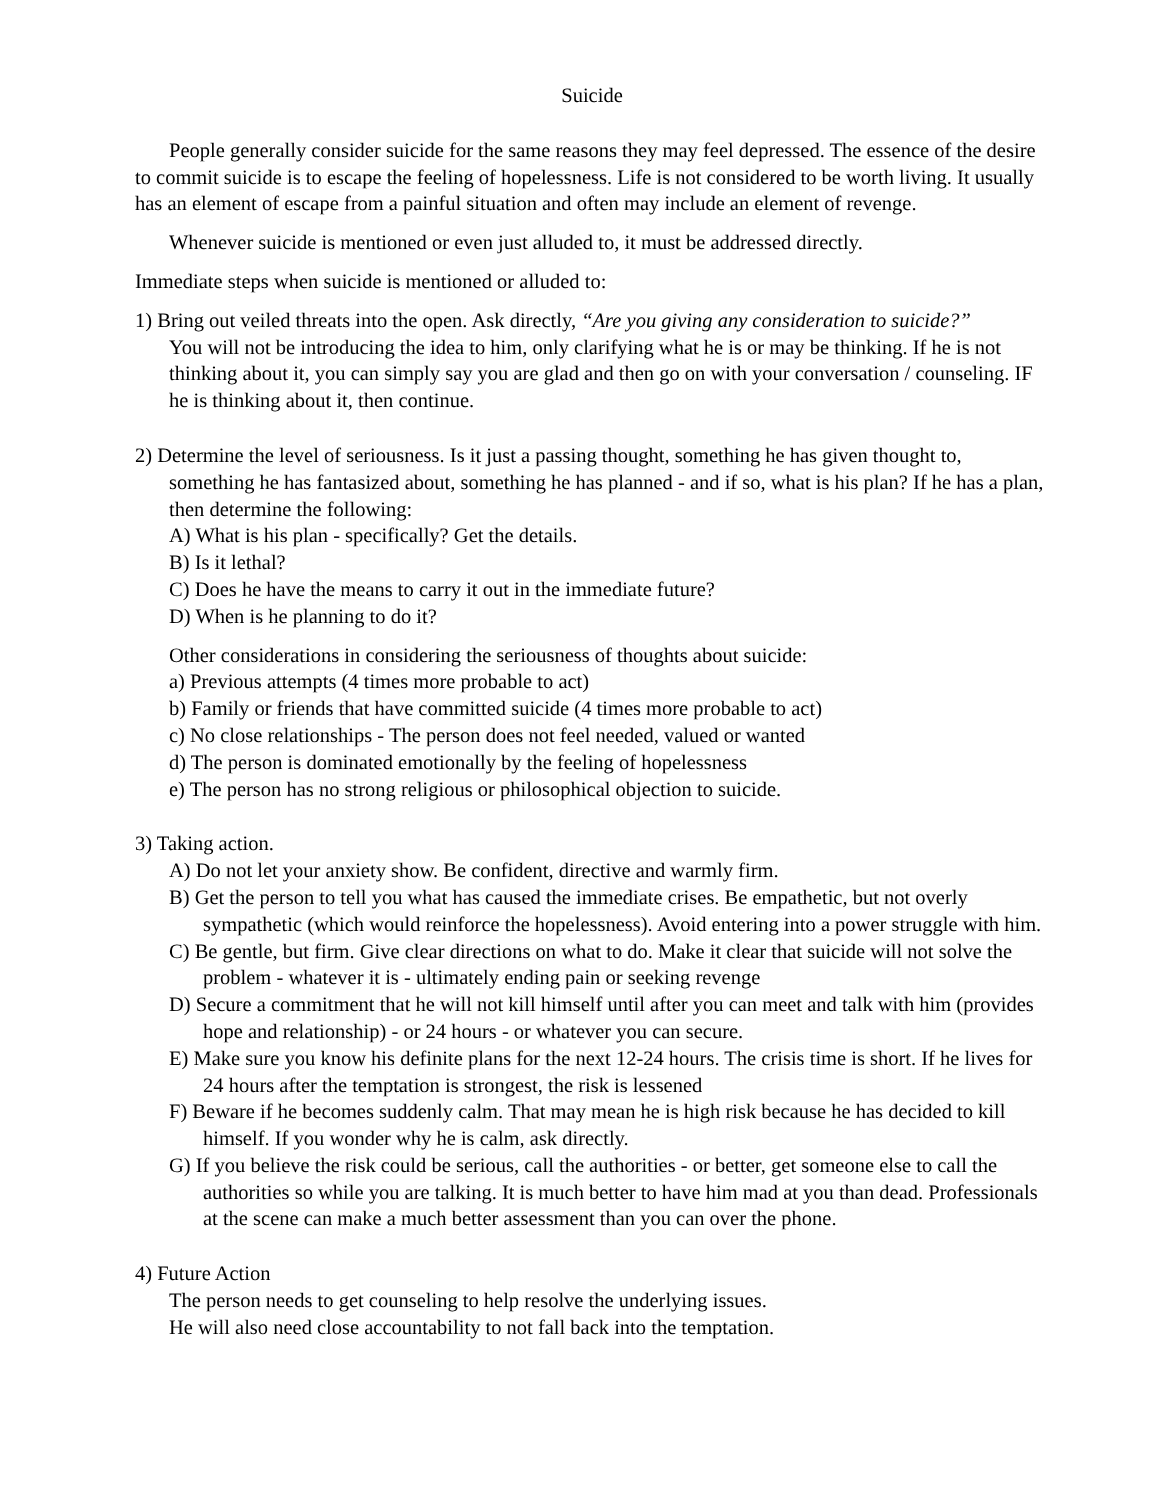Suicide
People generally consider suicide for the same reasons they may feel depressed. The essence of the desire to commit suicide is to escape the feeling of hopelessness. Life is not considered to be worth living. It usually has an element of escape from a painful situation and often may include an element of revenge.
Whenever suicide is mentioned or even just alluded to, it must be addressed directly.
Immediate steps when suicide is mentioned or alluded to:
1) Bring out veiled threats into the open. Ask directly, “Are you giving any consideration to suicide?”
You will not be introducing the idea to him, only clarifying what he is or may be thinking. If he is not thinking about it, you can simply say you are glad and then go on with your conversation / counseling. IF he is thinking about it, then continue.
2) Determine the level of seriousness. Is it just a passing thought, something he has given thought to, something he has fantasized about, something he has planned - and if so, what is his plan? If he has a plan, then determine the following:
A) What is his plan - specifically? Get the details.
B) Is it lethal?
C) Does he have the means to carry it out in the immediate future?
D) When is he planning to do it?
Other considerations in considering the seriousness of thoughts about suicide:
a) Previous attempts (4 times more probable to act)
b) Family or friends that have committed suicide (4 times more probable to act)
c) No close relationships - The person does not feel needed, valued or wanted
d) The person is dominated emotionally by the feeling of hopelessness
e) The person has no strong religious or philosophical objection to suicide.
3) Taking action.
A) Do not let your anxiety show. Be confident, directive and warmly firm.
B) Get the person to tell you what has caused the immediate crises. Be empathetic, but not overly sympathetic (which would reinforce the hopelessness). Avoid entering into a power struggle with him.
C) Be gentle, but firm. Give clear directions on what to do. Make it clear that suicide will not solve the problem - whatever it is - ultimately ending pain or seeking revenge
D) Secure a commitment that he will not kill himself until after you can meet and talk with him (provides hope and relationship) - or 24 hours - or whatever you can secure.
E) Make sure you know his definite plans for the next 12-24 hours. The crisis time is short. If he lives for 24 hours after the temptation is strongest, the risk is lessened
F) Beware if he becomes suddenly calm. That may mean he is high risk because he has decided to kill himself. If you wonder why he is calm, ask directly.
G) If you believe the risk could be serious, call the authorities - or better, get someone else to call the authorities so while you are talking. It is much better to have him mad at you than dead. Professionals at the scene can make a much better assessment than you can over the phone.
4) Future Action
The person needs to get counseling to help resolve the underlying issues.
He will also need close accountability to not fall back into the temptation.